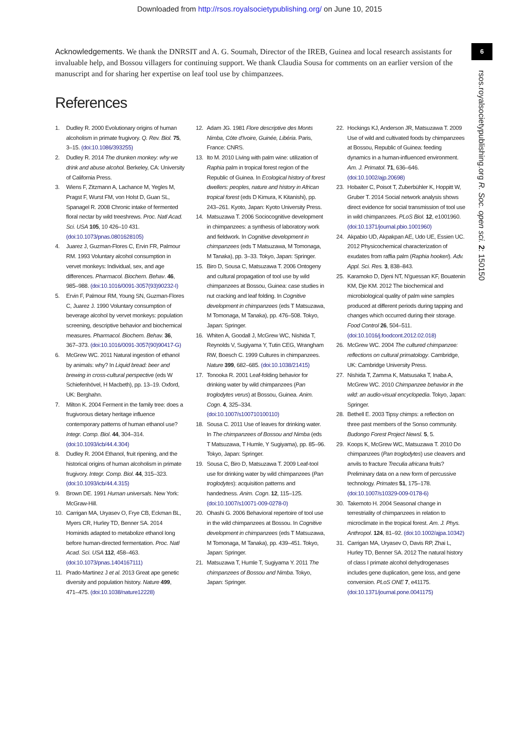Downloaded from http://rsos.royalsocietypublishing.org/ on June 10, 2015
6
rsos.royalsocietypublishing.org R. Soc. open sci. 2: 150150
Acknowledgements. We thank the DNRSIT and A. G. Soumah, Director of the IREB, Guinea and local research assistants for invaluable help, and Bossou villagers for continuing support. We thank Claudia Sousa for comments on an earlier version of the manuscript and for sharing her expertise on leaf tool use by chimpanzees.
References
1. Dudley R. 2000 Evolutionary origins of human alcoholism in primate frugivory. Q. Rev. Biol. 75, 3–15. (doi:10.1086/393255)
2. Dudley R. 2014 The drunken monkey: why we drink and abuse alcohol. Berkeley, CA: University of California Press.
3. Wiens F, Zitzmann A, Lachance M, Yegles M, Pragst F, Wurst FM, von Holst D, Guan SL, Spanagel R. 2008 Chronic intake of fermented floral nectar by wild treeshrews. Proc. Natl Acad. Sci. USA 105, 10 426–10 431. (doi:10.1073/pnas.0801628105)
4. Juarez J, Guzman-Flores C, Ervin FR, Palmour RM. 1993 Voluntary alcohol consumption in vervet monkeys: Individual, sex, and age differences. Pharmacol. Biochem. Behav. 46, 985–988. (doi:10.1016/0091-3057(93)90232-I)
5. Ervin F, Palmour RM, Young SN, Guzman-Flores C, Juarez J. 1990 Voluntary consumption of beverage alcohol by vervet monkeys: population screening, descriptive behavior and biochemical measures. Pharmacol. Biochem. Behav. 36, 367–373. (doi:10.1016/0091-3057(90)90417-G)
6. McGrew WC. 2011 Natural ingestion of ethanol by animals: why? In Liquid bread: beer and brewing in cross-cultural perspective (eds W Schiefenhövel, H Macbeth), pp. 13–19. Oxford, UK: Berghahn.
7. Milton K. 2004 Ferment in the family tree: does a frugivorous dietary heritage influence contemporary patterns of human ethanol use? Integr. Comp. Biol. 44, 304–314. (doi:10.1093/icb/44.4.304)
8. Dudley R. 2004 Ethanol, fruit ripening, and the historical origins of human alcoholism in primate frugivory. Integr. Comp. Biol. 44, 315–323. (doi:10.1093/icb/44.4.315)
9. Brown DE. 1991 Human universals. New York: McGraw-Hill.
10. Carrigan MA, Uryasev O, Frye CB, Eckman BL, Myers CR, Hurley TD, Benner SA. 2014 Hominids adapted to metabolize ethanol long before human-directed fermentation. Proc. Natl Acad. Sci. USA 112, 458–463. (doi:10.1073/pnas.1404167111)
11. Prado-Martinez J et al. 2013 Great ape genetic diversity and population history. Nature 499, 471–475. (doi:10.1038/nature12228)
12. Adam JG. 1981 Flore descriptive des Monts Nimba, Côte d'Ivoire, Guinée, Libéria. Paris, France: CNRS.
13. Ito M. 2010 Living with palm wine: utilization of Raphia palm in tropical forest region of the Republic of Guinea. In Ecological history of forest dwellers: peoples, nature and history in African tropical forest (eds D Kimura, K Kitanishi), pp. 243–261. Kyoto, Japan: Kyoto University Press.
14. Matsuzawa T. 2006 Sociocognitive development in chimpanzees: a synthesis of laboratory work and fieldwork. In Cognitive development in chimpanzees (eds T Matsuzawa, M Tomonaga, M Tanaka), pp. 3–33. Tokyo, Japan: Springer.
15. Biro D, Sousa C, Matsuzawa T. 2006 Ontogeny and cultural propagation of tool use by wild chimpanzees at Bossou, Guinea: case studies in nut cracking and leaf folding. In Cognitive development in chimpanzees (eds T Matsuzawa, M Tomonaga, M Tanaka), pp. 476–508. Tokyo, Japan: Springer.
16. Whiten A, Goodall J, McGrew WC, Nishida T, Reynolds V, Sugiyama Y, Tutin CEG, Wrangham RW, Boesch C. 1999 Cultures in chimpanzees. Nature 399, 682–685. (doi:10.1038/21415)
17. Tonooka R. 2001 Leaf-folding behavior for drinking water by wild chimpanzees (Pan troglodytes verus) at Bossou, Guinea. Anim. Cogn. 4, 325–334. (doi:10.1007/s100710100110)
18. Sousa C. 2011 Use of leaves for drinking water. In The chimpanzees of Bossou and Nimba (eds T Matsuzawa, T Humle, Y Sugiyama), pp. 85–96. Tokyo, Japan: Springer.
19. Sousa C, Biro D, Matsuzawa T. 2009 Leaf-tool use for drinking water by wild chimpanzees (Pan troglodytes): acquisition patterns and handedness. Anim. Cogn. 12, 115–125. (doi:10.1007/s10071-009-0278-0)
20. Ohashi G. 2006 Behavioral repertoire of tool use in the wild chimpanzees at Bossou. In Cognitive development in chimpanzees (eds T Matsuzawa, M Tomonaga, M Tanaka), pp. 439–451. Tokyo, Japan: Springer.
21. Matsuzawa T, Humle T, Sugiyama Y. 2011 The chimpanzees of Bossou and Nimba. Tokyo, Japan: Springer.
22. Hockings KJ, Anderson JR, Matsuzawa T. 2009 Use of wild and cultivated foods by chimpanzees at Bossou, Republic of Guinea: feeding dynamics in a human-influenced environment. Am. J. Primatol. 71, 636–646. (doi:10.1002/ajp.20698)
23. Hobaiter C, Poisot T, Zuberbühler K, Hoppitt W, Gruber T. 2014 Social network analysis shows direct evidence for social transmission of tool use in wild chimpanzees. PLoS Biol. 12, e1001960. (doi:10.1371/journal.pbio.1001960)
24. Akpabio UD, Akpakpan AE, Udo UE, Essien UC. 2012 Physicochemical characterization of exudates from raffia palm (Raphia hookeri). Adv. Appl. Sci. Res. 3, 838–843.
25. Karamoko D, Djeni NT, N'guessan KF, Bouatenin KM, Dje KM. 2012 The biochemical and microbiological quality of palm wine samples produced at different periods during tapping and changes which occurred during their storage. Food Control 26, 504–511. (doi:10.1016/j.foodcont.2012.02.018)
26. McGrew WC. 2004 The cultured chimpanzee: reflections on cultural primatology. Cambridge, UK: Cambridge University Press.
27. Nishida T, Zamma K, Matsusaka T, Inaba A, McGrew WC. 2010 Chimpanzee behavior in the wild: an audio-visual encyclopedia. Tokyo, Japan: Springer.
28. Bethell E. 2003 Tipsy chimps: a reflection on three past members of the Sonso community. Budongo Forest Project Newsl. 5, 5.
29. Koops K, McGrew WC, Matsuzawa T. 2010 Do chimpanzees (Pan troglodytes) use cleavers and anvils to fracture Treculia africana fruits? Preliminary data on a new form of percussive technology. Primates 51, 175–178. (doi:10.1007/s10329-009-0178-6)
30. Takemoto H. 2004 Seasonal change in terrestriality of chimpanzees in relation to microclimate in the tropical forest. Am. J. Phys. Anthropol. 124, 81–92. (doi:10.1002/ajpa.10342)
31. Carrigan MA, Uryasev O, Davis RP, Zhai L, Hurley TD, Benner SA. 2012 The natural history of class I primate alcohol dehydrogenases includes gene duplication, gene loss, and gene conversion. PLoS ONE 7, e41175. (doi:10.1371/journal.pone.0041175)